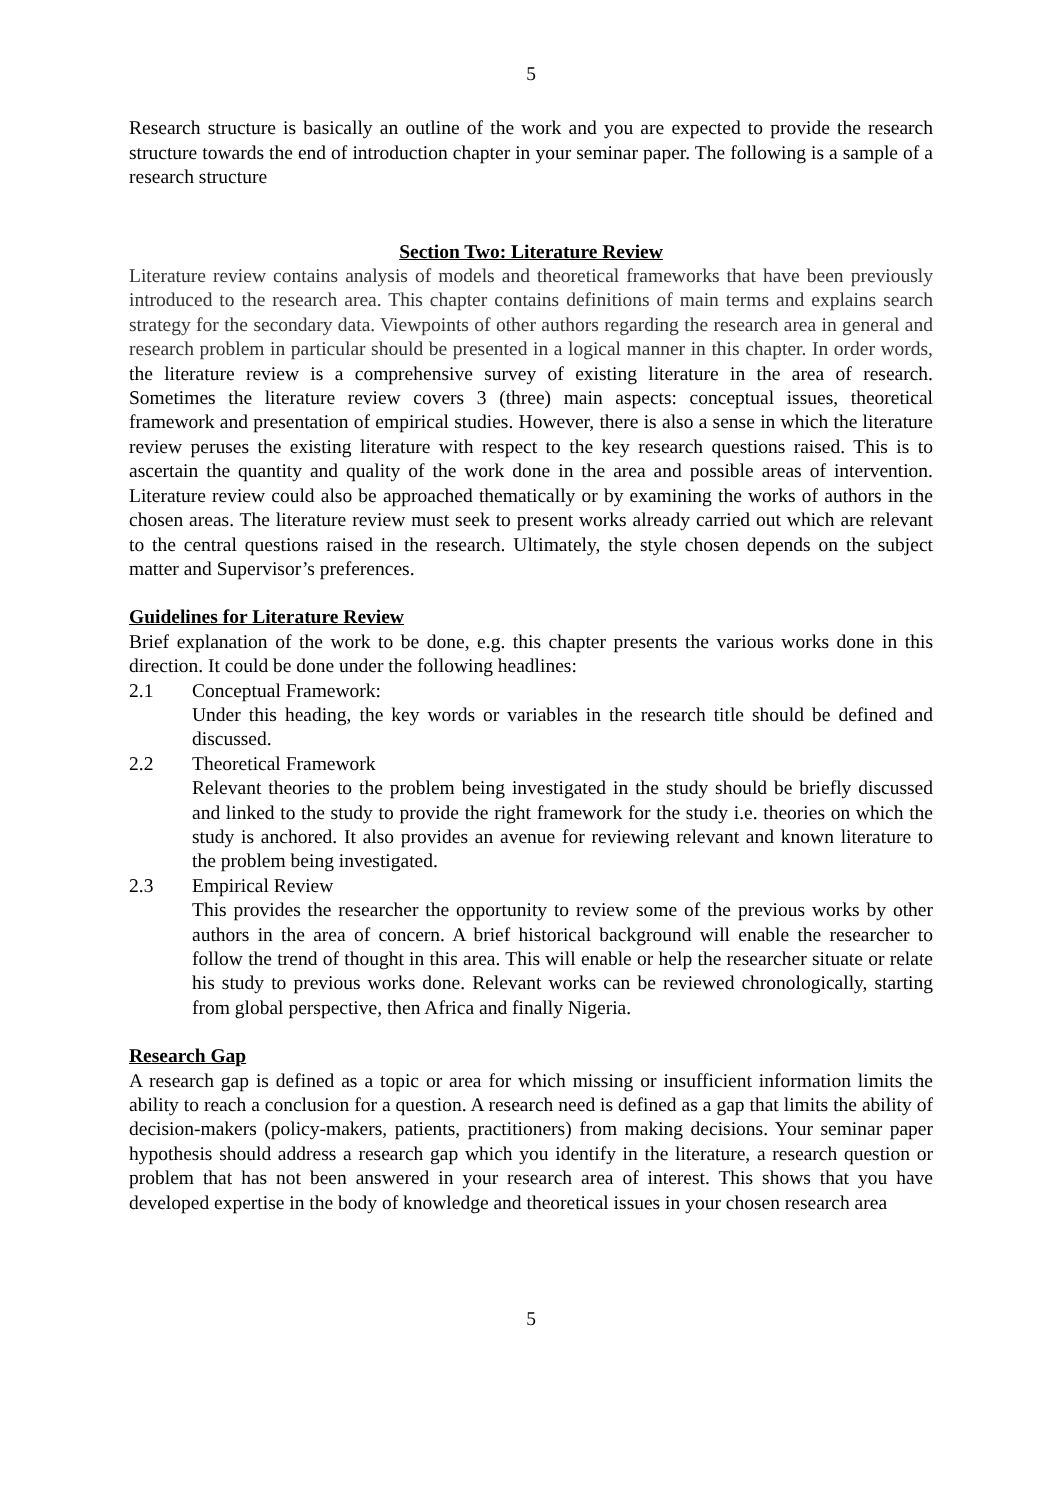5
Research structure is basically an outline of the work and you are expected to provide the research structure towards the end of introduction chapter in your seminar paper. The following is a sample of a research structure
Section Two: Literature Review
Literature review contains analysis of models and theoretical frameworks that have been previously introduced to the research area. This chapter contains definitions of main terms and explains search strategy for the secondary data. Viewpoints of other authors regarding the research area in general and research problem in particular should be presented in a logical manner in this chapter. In order words, the literature review is a comprehensive survey of existing literature in the area of research. Sometimes the literature review covers 3 (three) main aspects: conceptual issues, theoretical framework and presentation of empirical studies. However, there is also a sense in which the literature review peruses the existing literature with respect to the key research questions raised. This is to ascertain the quantity and quality of the work done in the area and possible areas of intervention. Literature review could also be approached thematically or by examining the works of authors in the chosen areas. The literature review must seek to present works already carried out which are relevant to the central questions raised in the research. Ultimately, the style chosen depends on the subject matter and Supervisor’s preferences.
Guidelines for Literature Review
Brief explanation of the work to be done, e.g. this chapter presents the various works done in this direction. It could be done under the following headlines:
2.1 Conceptual Framework:
Under this heading, the key words or variables in the research title should be defined and discussed.
2.2 Theoretical Framework
Relevant theories to the problem being investigated in the study should be briefly discussed and linked to the study to provide the right framework for the study i.e. theories on which the study is anchored. It also provides an avenue for reviewing relevant and known literature to the problem being investigated.
2.3 Empirical Review
This provides the researcher the opportunity to review some of the previous works by other authors in the area of concern. A brief historical background will enable the researcher to follow the trend of thought in this area. This will enable or help the researcher situate or relate his study to previous works done. Relevant works can be reviewed chronologically, starting from global perspective, then Africa and finally Nigeria.
Research Gap
A research gap is defined as a topic or area for which missing or insufficient information limits the ability to reach a conclusion for a question. A research need is defined as a gap that limits the ability of decision-makers (policy-makers, patients, practitioners) from making decisions. Your seminar paper hypothesis should address a research gap which you identify in the literature, a research question or problem that has not been answered in your research area of interest. This shows that you have developed expertise in the body of knowledge and theoretical issues in your chosen research area
5